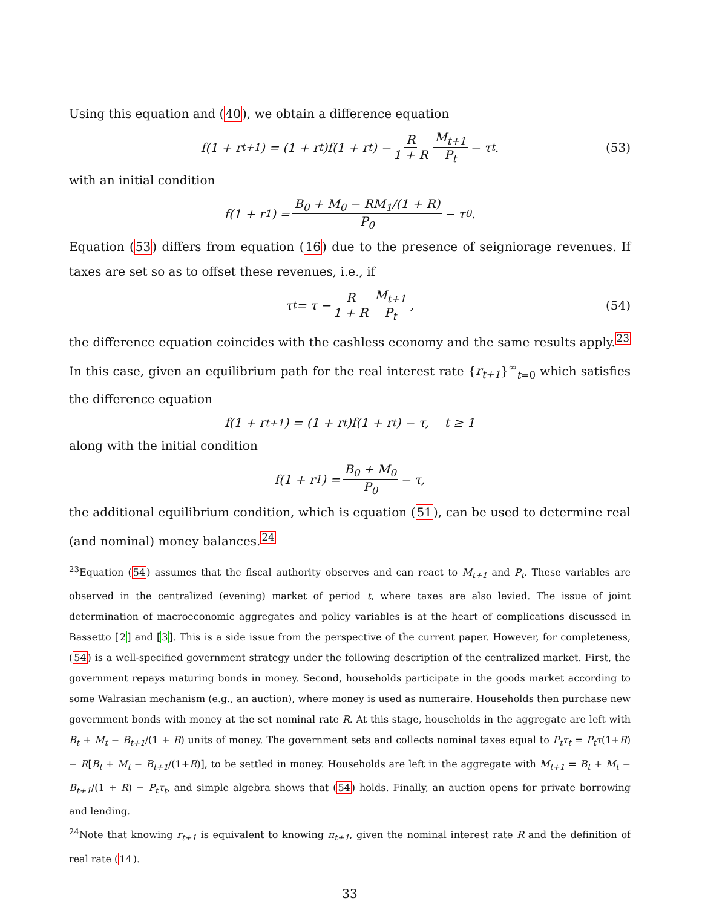Using this equation and (40), we obtain a difference equation
f(1 + r<sub>t+1</sub>) = (1 + r<sub>t</sub>)f(1 + r<sub>t</sub>) − R 1 + R M<sub>t+1</sub> P<sub>t</sub> − τ<sub>t</sub>. (53)
with an initial condition
f(1 + r<sub>1</sub>) = B<sub>0</sub> + M<sub>0</sub> − RM<sub>1</sub>/(1 + R) P<sub>0</sub> − τ<sub>0</sub>.
Equation (53) differs from equation (16) due to the presence of seigniorage revenues. If taxes are set so as to offset these revenues, i.e., if
τ<sub>t</sub> = τ − R 1 + R M<sub>t+1</sub> P<sub>t</sub>, (54)
the difference equation coincides with the cashless economy and the same results apply.<sup>23</sup> In this case, given an equilibrium path for the real interest rate {r<sub>t+1</sub>}<sup>∞</sup><sub>t=0</sub> which satisfies the difference equation
f(1 + r<sub>t+1</sub>) = (1 + r<sub>t</sub>)f(1 + r<sub>t</sub>) − τ, t ≥ 1
along with the initial condition
f(1 + r<sub>1</sub>) = B<sub>0</sub> + M<sub>0</sub> P<sub>0</sub> − τ,
the additional equilibrium condition, which is equation (51), can be used to determine real (and nominal) money balances.<sup>24</sup>
<sup>23</sup> Equation (54) assumes that the fiscal authority observes and can react to M<sub>t+1</sub> and P<sub>t</sub>. These variables are observed in the centralized (evening) market of period t, where taxes are also levied. The issue of joint determination of macroeconomic aggregates and policy variables is at the heart of complications discussed in Bassetto [2] and [3]. This is a side issue from the perspective of the current paper. However, for completeness, (54) is a well-specified government strategy under the following description of the centralized market. First, the government repays maturing bonds in money. Second, households participate in the goods market according to some Walrasian mechanism (e.g., an auction), where money is used as numeraire. Households then purchase new government bonds with money at the set nominal rate R. At this stage, households in the aggregate are left with B<sub>t</sub> + M<sub>t</sub> − B<sub>t+1</sub>/(1 + R) units of money. The government sets and collects nominal taxes equal to P<sub>t</sub>τ<sub>t</sub> = P<sub>t</sub>τ(1+R) − R[B<sub>t</sub> + M<sub>t</sub> − B<sub>t+1</sub>/(1+R)], to be settled in money. Households are left in the aggregate with M<sub>t+1</sub> = B<sub>t</sub> + M<sub>t</sub> − B<sub>t+1</sub>/(1 + R) − P<sub>t</sub>τ<sub>t</sub>, and simple algebra shows that (54) holds. Finally, an auction opens for private borrowing and lending.
<sup>24</sup> Note that knowing r<sub>t+1</sub> is equivalent to knowing π<sub>t+1</sub>, given the nominal interest rate R and the definition of real rate (14).
33